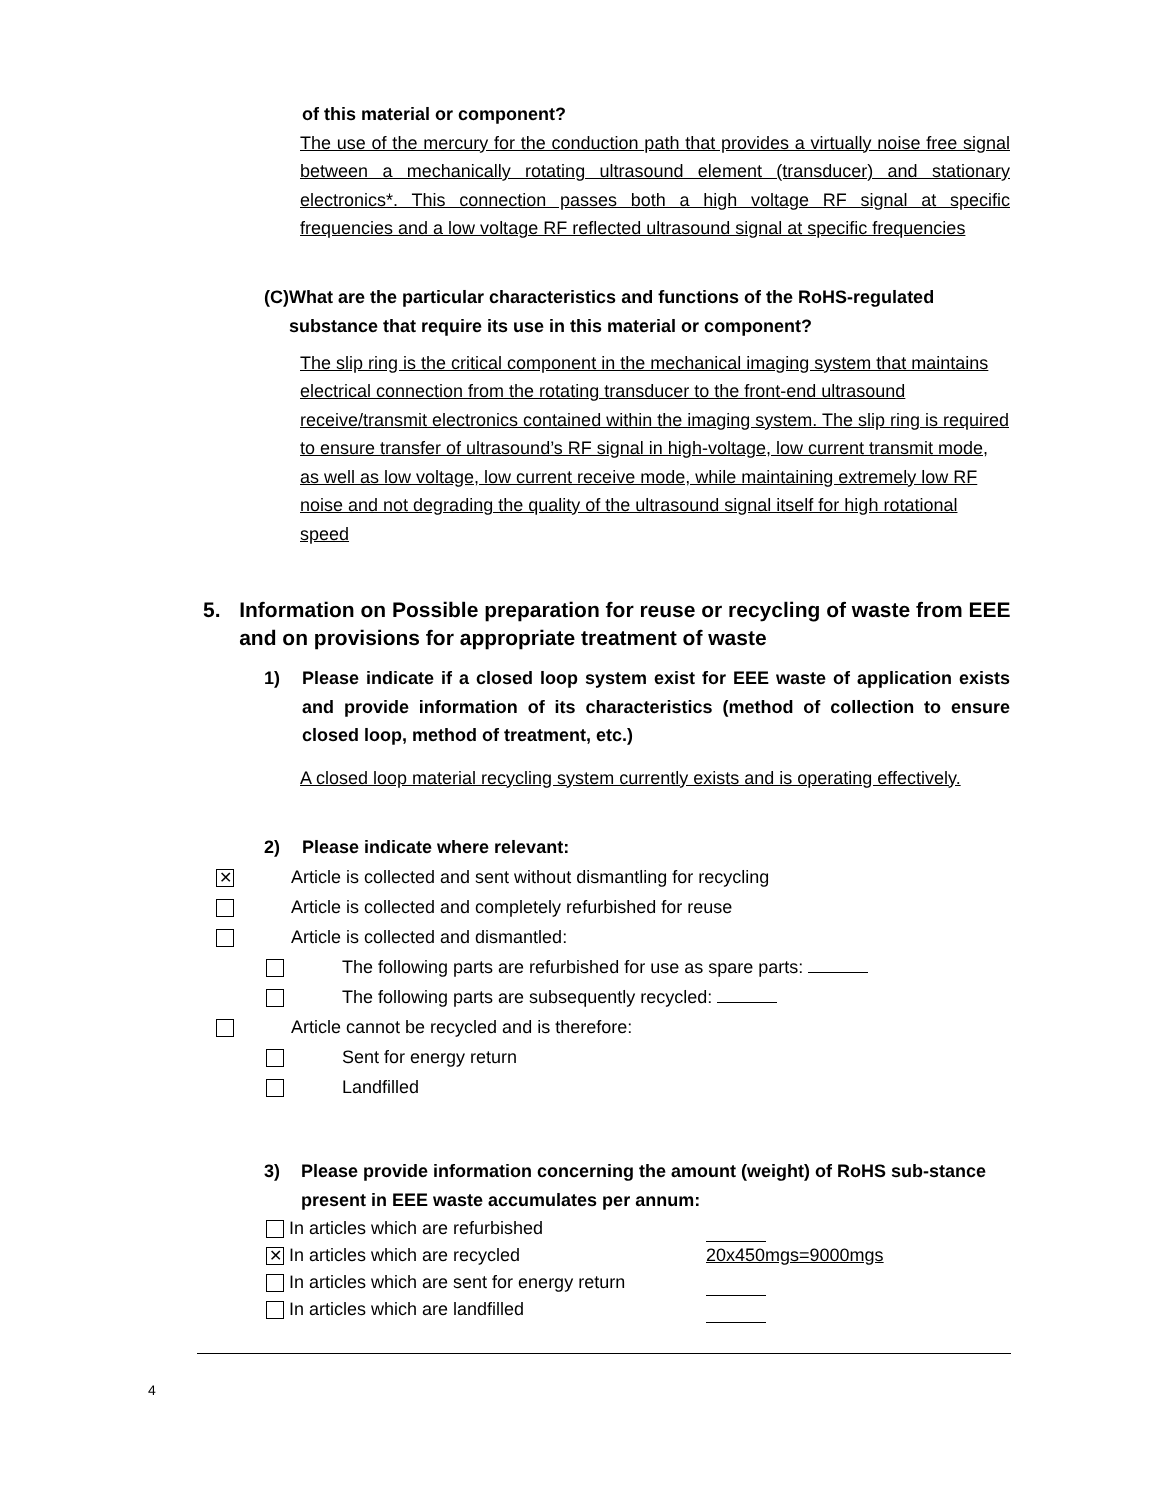of this material or component?
The use of the mercury for the conduction path that provides a virtually noise free signal between a mechanically rotating ultrasound element (transducer) and stationary electronics*. This connection passes both a high voltage RF signal at specific frequencies and a low voltage RF reflected ultrasound signal at specific frequencies
(C) What are the particular characteristics and functions of the RoHS-regulated substance that require its use in this material or component?
The slip ring is the critical component in the mechanical imaging system that maintains electrical connection from the rotating transducer to the front-end ultrasound receive/transmit electronics contained within the imaging system. The slip ring is required to ensure transfer of ultrasound’s RF signal in high-voltage, low current transmit mode, as well as low voltage, low current receive mode, while maintaining extremely low RF noise and not degrading the quality of the ultrasound signal itself for high rotational speed
5. Information on Possible preparation for reuse or recycling of waste from EEE and on provisions for appropriate treatment of waste
1) Please indicate if a closed loop system exist for EEE waste of application exists and provide information of its characteristics (method of collection to ensure closed loop, method of treatment, etc.)
A closed loop material recycling system currently exists and is operating effectively.
2) Please indicate where relevant:
✕ Article is collected and sent without dismantling for recycling
Article is collected and completely refurbished for reuse
Article is collected and dismantled:
The following parts are refurbished for use as spare parts:
The following parts are subsequently recycled:
Article cannot be recycled and is therefore:
Sent for energy return
Landfilled
3) Please provide information concerning the amount (weight) of RoHS sub-stance present in EEE waste accumulates per annum:
In articles which are refurbished
✕ In articles which are recycled 20x450mgs=9000mgs
In articles which are sent for energy return
In articles which are landfilled
4